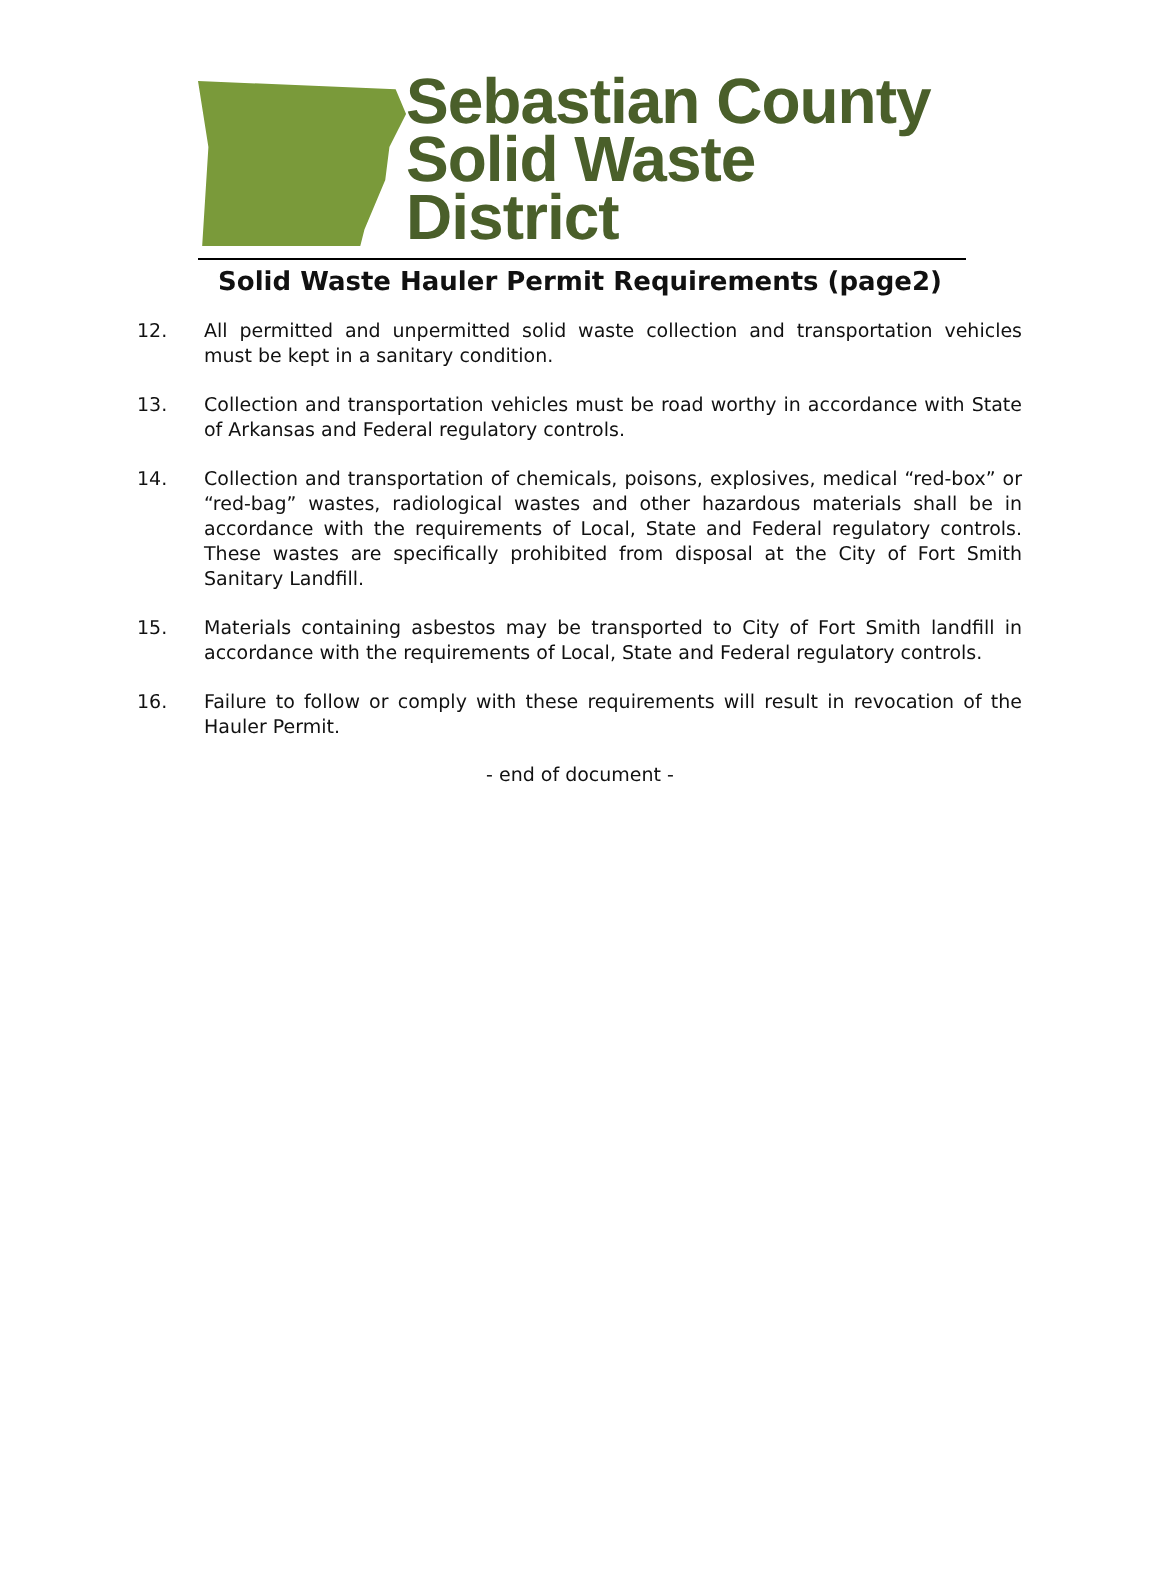Sebastian County
Solid Waste District
Solid Waste Hauler Permit Requirements (page2)
12. All permitted and unpermitted solid waste collection and transportation vehicles must be kept in a sanitary condition.
13. Collection and transportation vehicles must be road worthy in accordance with State of Arkansas and Federal regulatory controls.
14. Collection and transportation of chemicals, poisons, explosives, medical “red-box” or “red-bag” wastes, radiological wastes and other hazardous materials shall be in accordance with the requirements of Local, State and Federal regulatory controls. These wastes are specifically prohibited from disposal at the City of Fort Smith Sanitary Landfill.
15. Materials containing asbestos may be transported to City of Fort Smith landfill in accordance with the requirements of Local, State and Federal regulatory controls.
16. Failure to follow or comply with these requirements will result in revocation of the Hauler Permit.
- end of document -